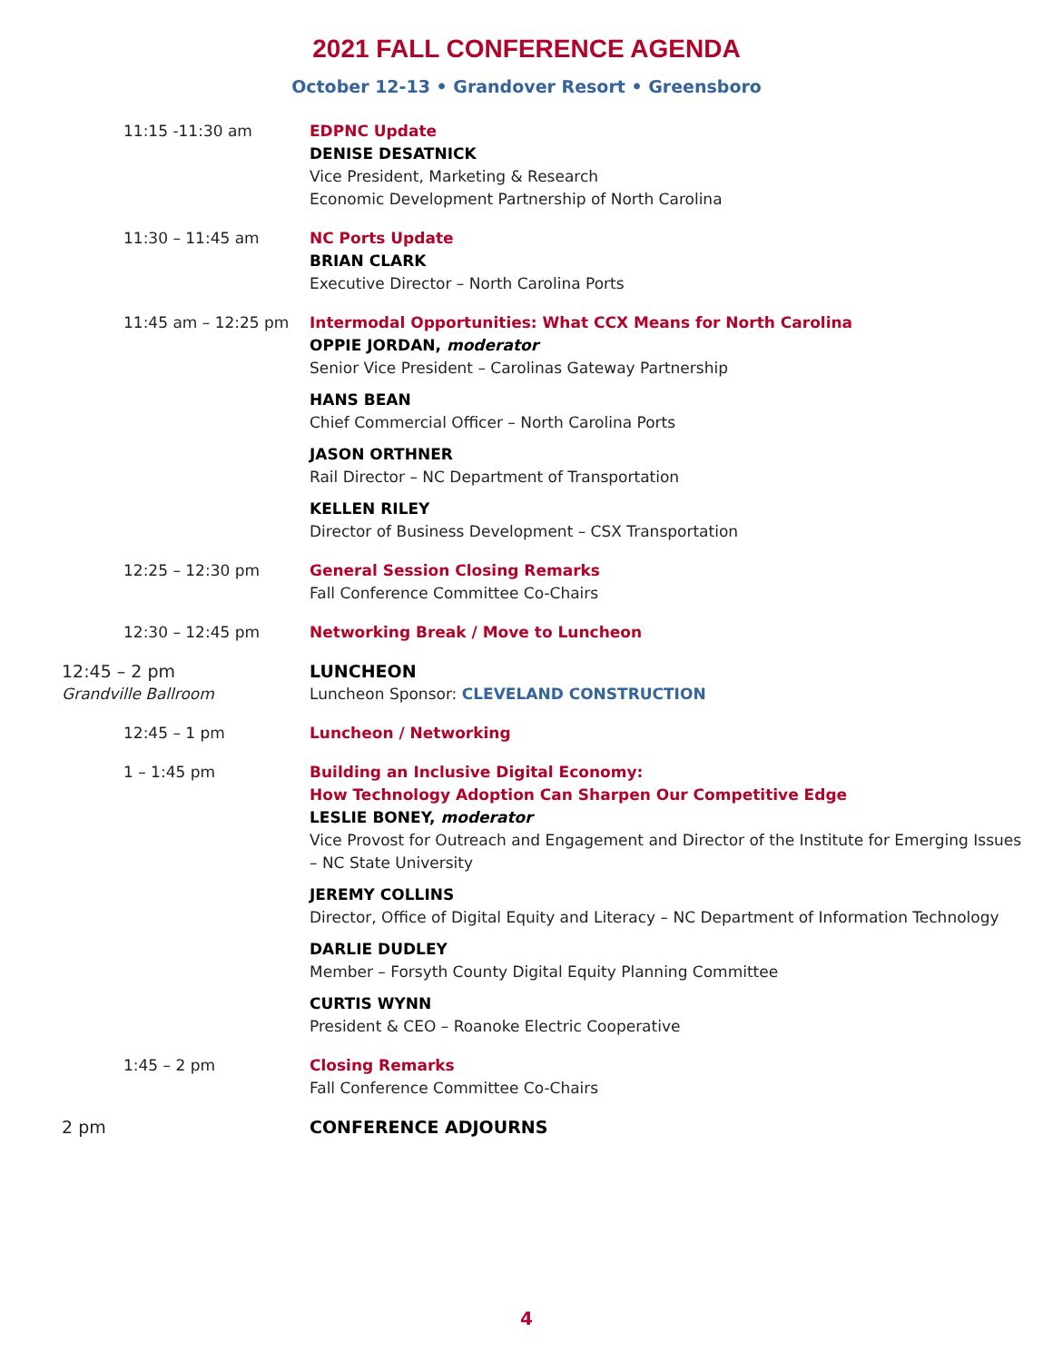2021 FALL CONFERENCE AGENDA
October 12-13 • Grandover Resort • Greensboro
| 11:15 -11:30 am | EDPNC Update DENISE DESATNICK Vice President, Marketing & Research Economic Development Partnership of North Carolina |
| 11:30 – 11:45 am | NC Ports Update BRIAN CLARK Executive Director – North Carolina Ports |
| 11:45 am – 12:25 pm | Intermodal Opportunities: What CCX Means for North Carolina OPPIE JORDAN, moderator Senior Vice President – Carolinas Gateway Partnership HANS BEAN Chief Commercial Officer – North Carolina Ports JASON ORTHNER Rail Director – NC Department of Transportation KELLEN RILEY Director of Business Development – CSX Transportation |
| 12:25 – 12:30 pm | General Session Closing Remarks Fall Conference Committee Co-Chairs |
| 12:30 – 12:45 pm | Networking Break / Move to Luncheon |
| 12:45 – 2 pm Grandville Ballroom | LUNCHEON Luncheon Sponsor: CLEVELAND CONSTRUCTION |
| 12:45 – 1 pm | Luncheon / Networking |
| 1 – 1:45 pm | Building an Inclusive Digital Economy: How Technology Adoption Can Sharpen Our Competitive Edge LESLIE BONEY, moderator Vice Provost for Outreach and Engagement and Director of the Institute for Emerging Issues – NC State University JEREMY COLLINS Director, Office of Digital Equity and Literacy – NC Department of Information Technology DARLIE DUDLEY Member – Forsyth County Digital Equity Planning Committee CURTIS WYNN President & CEO – Roanoke Electric Cooperative |
| 1:45 – 2 pm | Closing Remarks Fall Conference Committee Co-Chairs |
| 2 pm | CONFERENCE ADJOURNS |
4